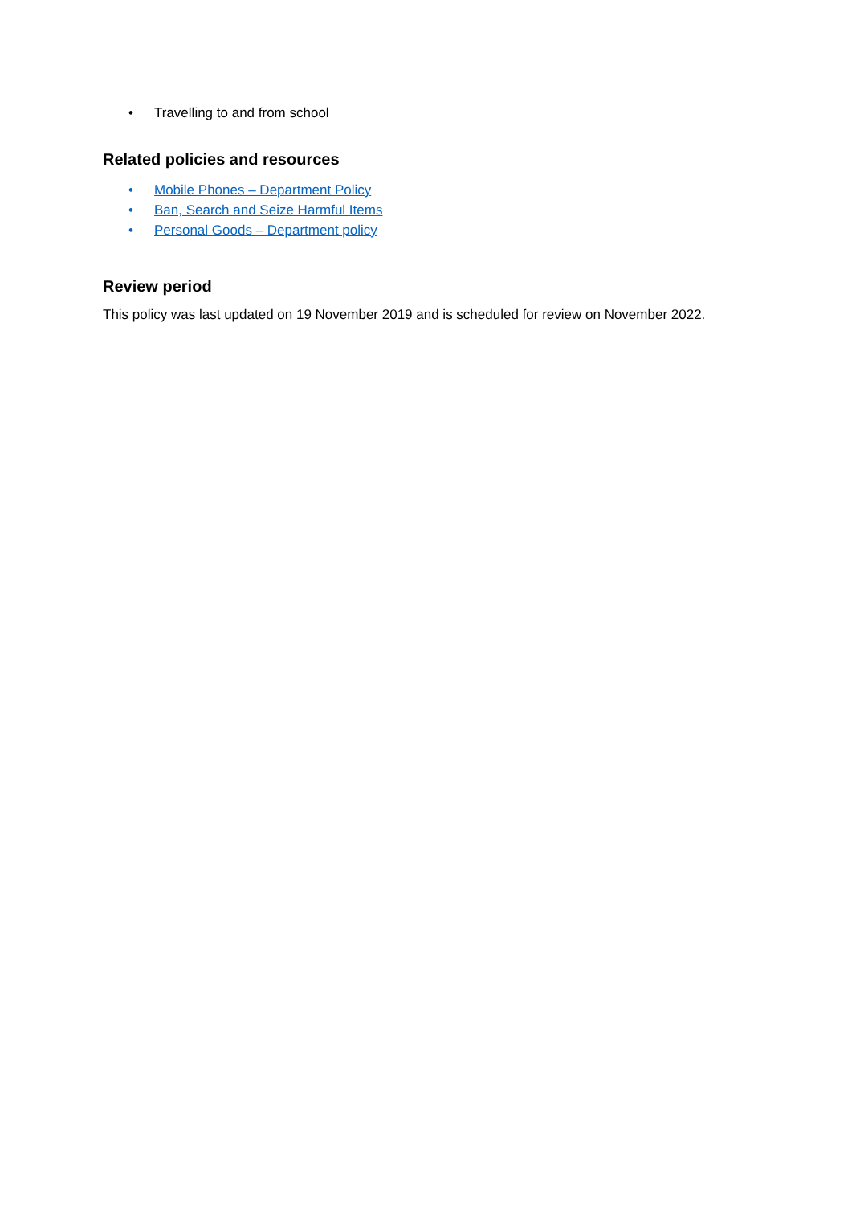• Travelling to and from school
Related policies and resources
• Mobile Phones – Department Policy
• Ban, Search and Seize Harmful Items
• Personal Goods – Department policy
Review period
This policy was last updated on 19 November 2019 and is scheduled for review on November 2022.